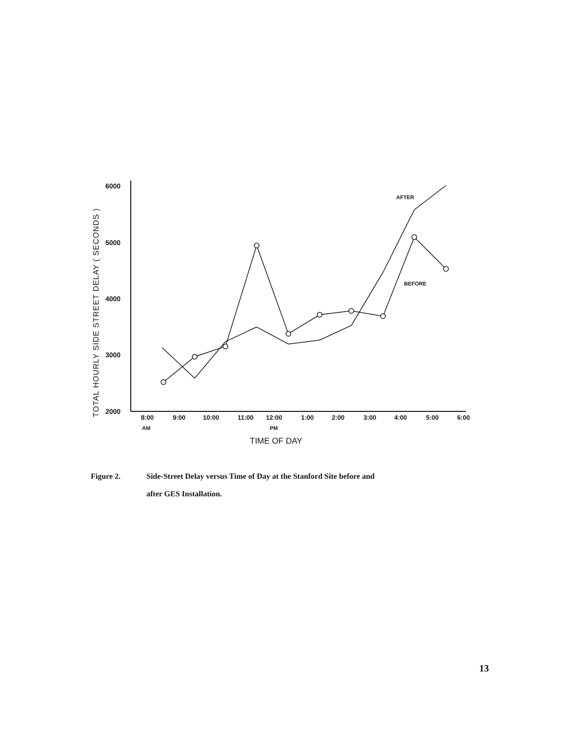TOTAL HOURLY SIDE STREET DELAY ( SECONDS )
6000
5000
4000
3000
2000
8:00
9:00
10:00
11:00
12:00
1:00
2:00
3:00
4:00
5:00
6:00
AM
PM
AFTER
BEFORE
TIME OF DAY
Figure 2. Side-Street Delay versus Time of Day at the Stanford Site before and
after GES Installation.
13